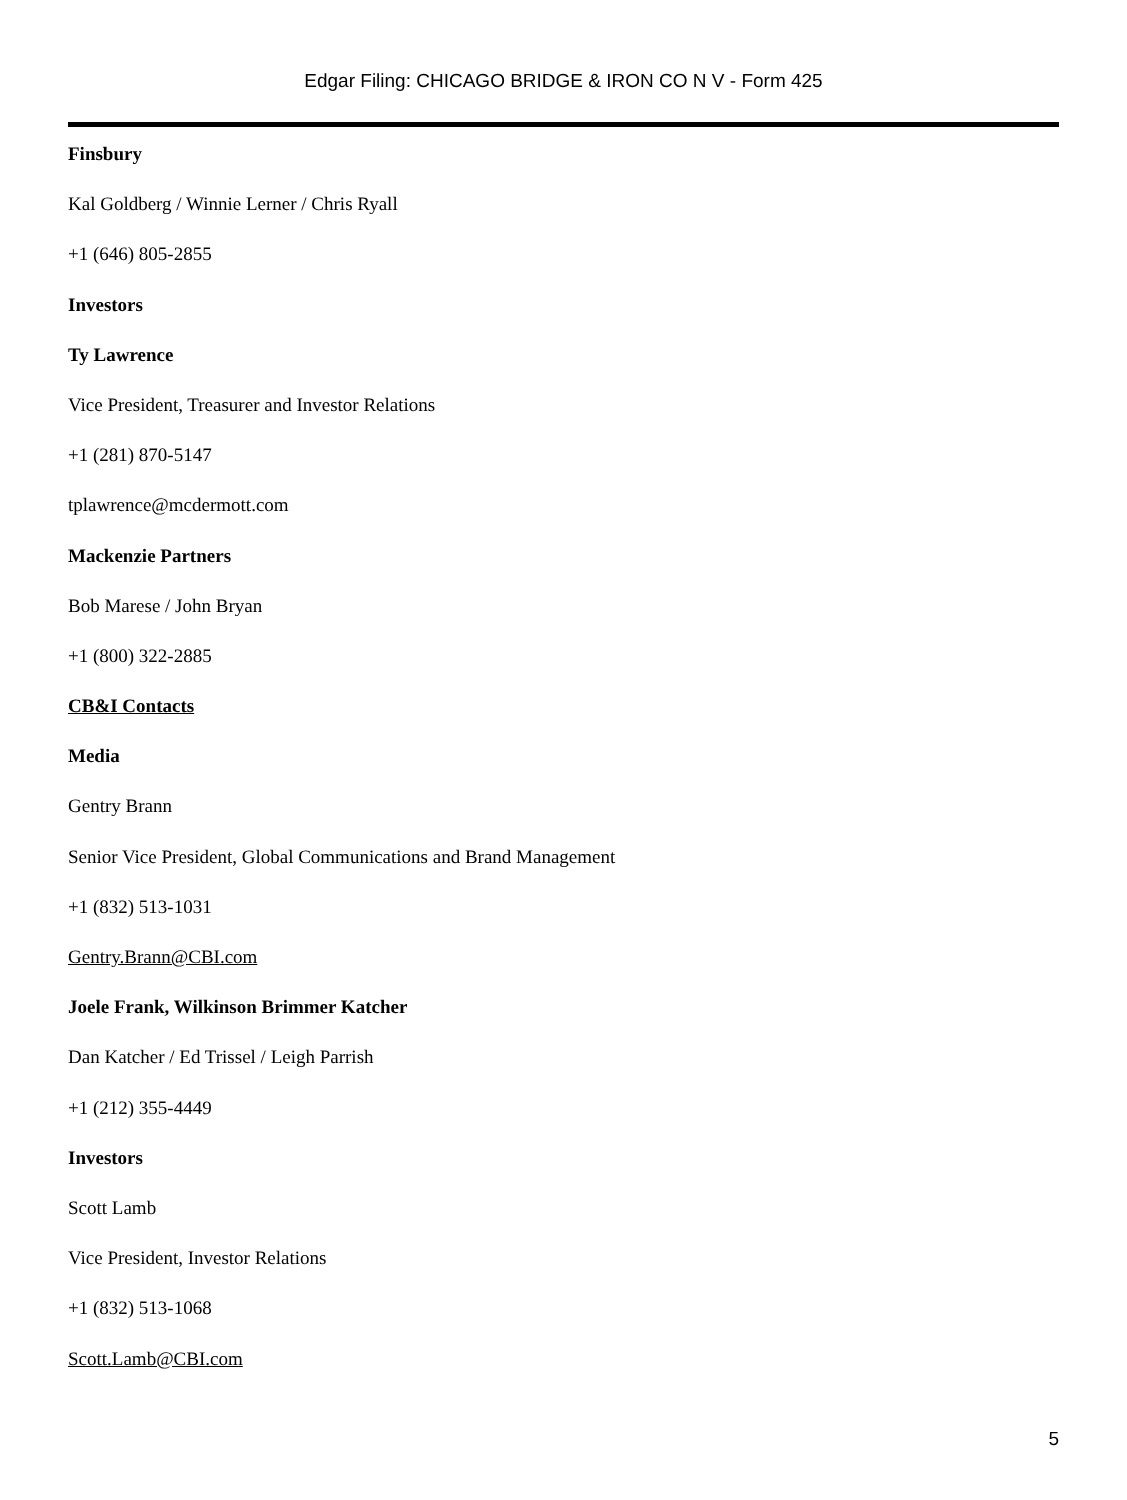Edgar Filing: CHICAGO BRIDGE & IRON CO N V - Form 425
Finsbury
Kal Goldberg / Winnie Lerner / Chris Ryall
+1 (646) 805-2855
Investors
Ty Lawrence
Vice President, Treasurer and Investor Relations
+1 (281) 870-5147
tplawrence@mcdermott.com
Mackenzie Partners
Bob Marese / John Bryan
+1 (800) 322-2885
CB&I Contacts
Media
Gentry Brann
Senior Vice President, Global Communications and Brand Management
+1 (832) 513-1031
Gentry.Brann@CBI.com
Joele Frank, Wilkinson Brimmer Katcher
Dan Katcher / Ed Trissel / Leigh Parrish
+1 (212) 355-4449
Investors
Scott Lamb
Vice President, Investor Relations
+1 (832) 513-1068
Scott.Lamb@CBI.com
5